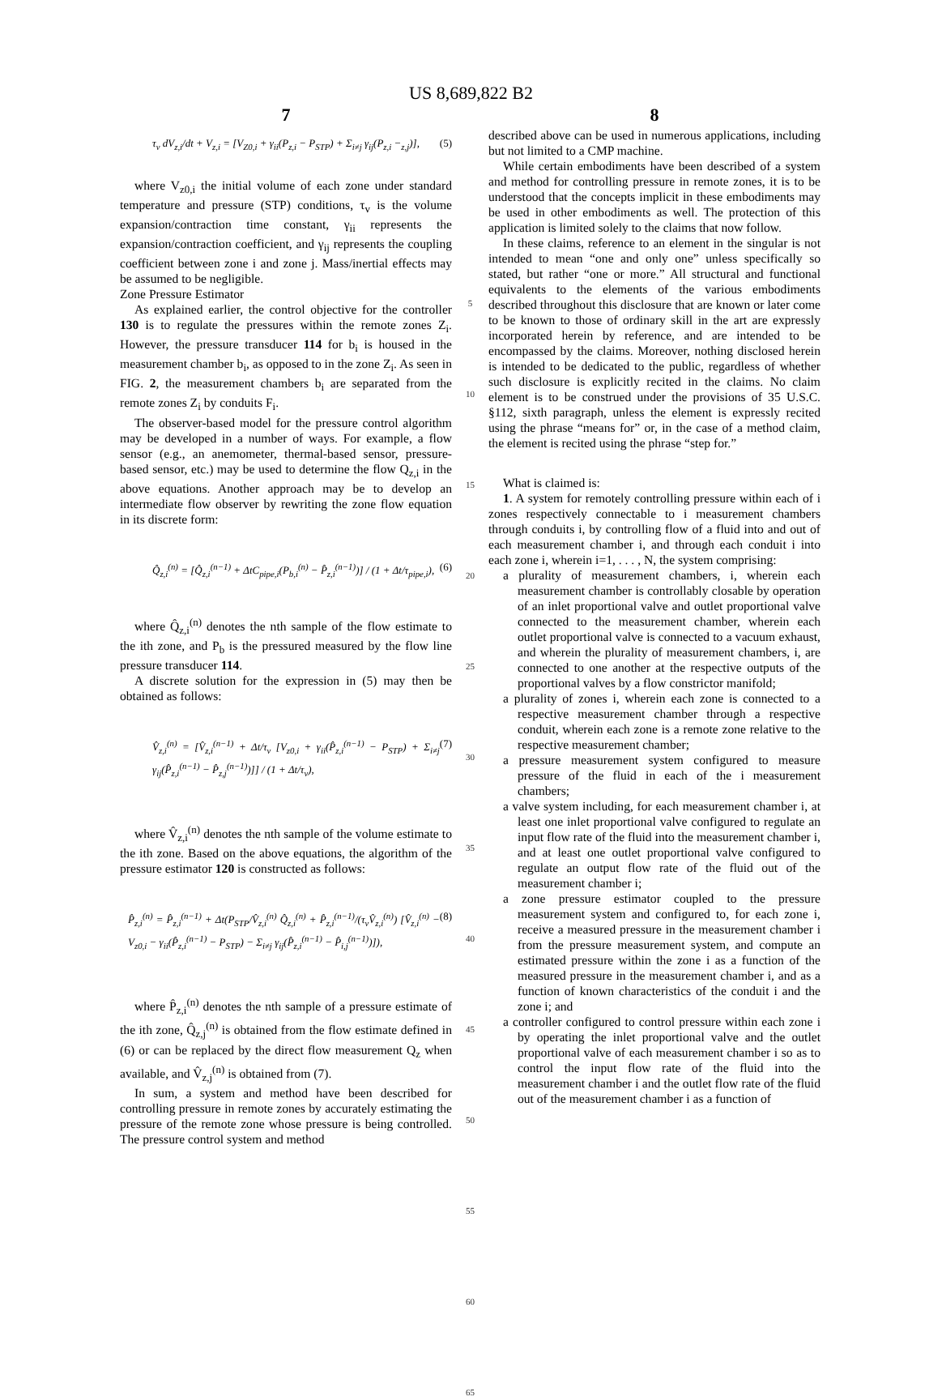US 8,689,822 B2
7
τ<sub>v</sub> dV<sub>z,i</sub>/dt + V<sub>z,i</sub> = [V<sub>Z0,i</sub> + γ<sub>ii</sub>(P<sub>z,i</sub> − P<sub>STP</sub>) + Σ<sub>i≠j</sub> γ<sub>ij</sub>(P<sub>z,i</sub> −<sub>z,j</sub>)], (5)
where V<sub>z0,i</sub> the initial volume of each zone under standard temperature and pressure (STP) conditions, τ<sub>v</sub> is the volume expansion/contraction time constant, γ<sub>ii</sub> represents the expansion/contraction coefficient, and γ<sub>ij</sub> represents the coupling coefficient between zone i and zone j. Mass/inertial effects may be assumed to be negligible.
Zone Pressure Estimator
As explained earlier, the control objective for the controller 130 is to regulate the pressures within the remote zones Z<sub>i</sub>. However, the pressure transducer 114 for b<sub>i</sub> is housed in the measurement chamber b<sub>i</sub>, as opposed to in the zone Z<sub>i</sub>. As seen in FIG. 2, the measurement chambers b<sub>i</sub> are separated from the remote zones Z<sub>i</sub> by conduits F<sub>i</sub>.
The observer-based model for the pressure control algorithm may be developed in a number of ways. For example, a flow sensor (e.g., an anemometer, thermal-based sensor, pressure-based sensor, etc.) may be used to determine the flow Q<sub>z,i</sub> in the above equations. Another approach may be to develop an intermediate flow observer by rewriting the zone flow equation in its discrete form:
Q̂<sub>z,i</sub><sup>(n)</sup> = [Q̂<sub>z,i</sub><sup>(n−1)</sup> + ΔtC<sub>pipe,i</sub>(P<sub>b,i</sub><sup>(n)</sup> − P̂<sub>z,i</sub><sup>(n−1)</sup>)] / (1 + Δt/τ<sub>pipe,i</sub>), (6)
where Q̂<sub>z,i</sub><sup>(n)</sup> denotes the nth sample of the flow estimate to the ith zone, and P<sub>b</sub> is the pressured measured by the flow line pressure transducer 114.
A discrete solution for the expression in (5) may then be obtained as follows:
V̂<sub>z,i</sub><sup>(n)</sup> = [V̂<sub>z,i</sub><sup>(n−1)</sup> + Δt/τ<sub>v</sub> [V<sub>z0,i</sub> + γ<sub>ii</sub>(P̂<sub>z,i</sub><sup>(n−1)</sup> − P<sub>STP</sub>) + Σ<sub>i≠j</sub> γ<sub>ij</sub>(P̂<sub>z,i</sub><sup>(n−1)</sup> − P̂<sub>z,j</sub><sup>(n−1)</sup>)]] / (1 + Δt/τ<sub>v</sub>), (7)
where V̂<sub>z,i</sub><sup>(n)</sup> denotes the nth sample of the volume estimate to the ith zone. Based on the above equations, the algorithm of the pressure estimator 120 is constructed as follows:
P̂<sub>z,i</sub><sup>(n)</sup> = P̂<sub>z,i</sub><sup>(n−1)</sup> + Δt(P<sub>STP</sub>/V̂<sub>z,i</sub><sup>(n)</sup> Q̂<sub>z,i</sub><sup>(n)</sup> + P̂<sub>z,i</sub><sup>(n−1)</sup>/(τ<sub>v</sub>V̂<sub>z,i</sub><sup>(n)</sup>) [V̂<sub>z,i</sub><sup>(n)</sup> − V<sub>z0,i</sub> − γ<sub>ii</sub>(P̂<sub>z,i</sub><sup>(n−1)</sup> − P<sub>STP</sub>) − Σ<sub>i≠j</sub> γ<sub>ij</sub>(P̂<sub>z,i</sub><sup>(n−1)</sup> − P̂<sub>i,j</sub><sup>(n−1)</sup>)]), (8)
where P̂<sub>z,i</sub><sup>(n)</sup> denotes the nth sample of a pressure estimate of the ith zone, Q̂<sub>z,j</sub><sup>(n)</sup> is obtained from the flow estimate defined in (6) or can be replaced by the direct flow measurement Q<sub>z</sub> when available, and V̂<sub>z,j</sub><sup>(n)</sup> is obtained from (7).
In sum, a system and method have been described for controlling pressure in remote zones by accurately estimating the pressure of the remote zone whose pressure is being controlled. The pressure control system and method
5
10
15
20
25
30
35
40
45
50
55
60
65
8
described above can be used in numerous applications, including but not limited to a CMP machine.
While certain embodiments have been described of a system and method for controlling pressure in remote zones, it is to be understood that the concepts implicit in these embodiments may be used in other embodiments as well. The protection of this application is limited solely to the claims that now follow.
In these claims, reference to an element in the singular is not intended to mean “one and only one” unless specifically so stated, but rather “one or more.” All structural and functional equivalents to the elements of the various embodiments described throughout this disclosure that are known or later come to be known to those of ordinary skill in the art are expressly incorporated herein by reference, and are intended to be encompassed by the claims. Moreover, nothing disclosed herein is intended to be dedicated to the public, regardless of whether such disclosure is explicitly recited in the claims. No claim element is to be construed under the provisions of 35 U.S.C. §112, sixth paragraph, unless the element is expressly recited using the phrase “means for” or, in the case of a method claim, the element is recited using the phrase “step for.”
What is claimed is:
1. A system for remotely controlling pressure within each of i zones respectively connectable to i measurement chambers through conduits i, by controlling flow of a fluid into and out of each measurement chamber i, and through each conduit i into each zone i, wherein i=1, . . . , N, the system comprising:
a plurality of measurement chambers, i, wherein each measurement chamber is controllably closable by operation of an inlet proportional valve and outlet proportional valve connected to the measurement chamber, wherein each outlet proportional valve is connected to a vacuum exhaust, and wherein the plurality of measurement chambers, i, are connected to one another at the respective outputs of the proportional valves by a flow constrictor manifold;
a plurality of zones i, wherein each zone is connected to a respective measurement chamber through a respective conduit, wherein each zone is a remote zone relative to the respective measurement chamber;
a pressure measurement system configured to measure pressure of the fluid in each of the i measurement chambers;
a valve system including, for each measurement chamber i, at least one inlet proportional valve configured to regulate an input flow rate of the fluid into the measurement chamber i, and at least one outlet proportional valve configured to regulate an output flow rate of the fluid out of the measurement chamber i;
a zone pressure estimator coupled to the pressure measurement system and configured to, for each zone i, receive a measured pressure in the measurement chamber i from the pressure measurement system, and compute an estimated pressure within the zone i as a function of the measured pressure in the measurement chamber i, and as a function of known characteristics of the conduit i and the zone i; and
a controller configured to control pressure within each zone i by operating the inlet proportional valve and the outlet proportional valve of each measurement chamber i so as to control the input flow rate of the fluid into the measurement chamber i and the outlet flow rate of the fluid out of the measurement chamber i as a function of